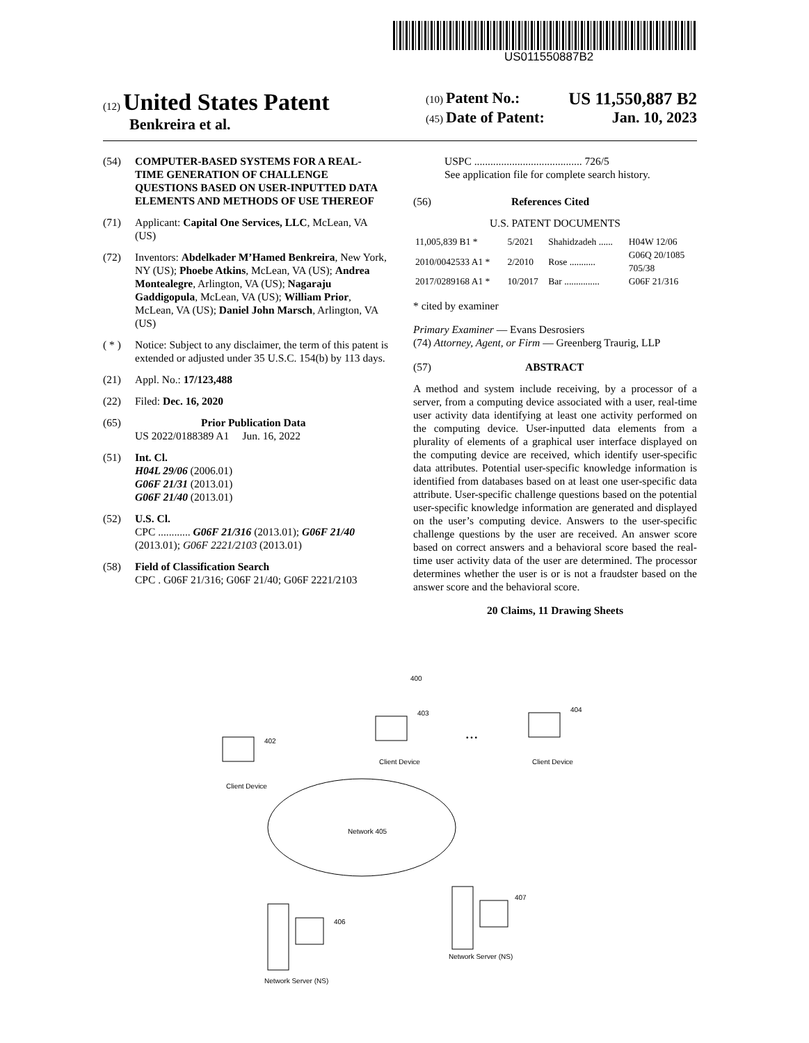US011550887B2
(12) United States Patent
Benkreira et al.
(10) Patent No.: US 11,550,887 B2
(45) Date of Patent: Jan. 10, 2023
(54) COMPUTER-BASED SYSTEMS FOR A REAL-TIME GENERATION OF CHALLENGE QUESTIONS BASED ON USER-INPUTTED DATA ELEMENTS AND METHODS OF USE THEREOF
(71) Applicant: Capital One Services, LLC, McLean, VA (US)
(72) Inventors: Abdelkader M’Hamed Benkreira, New York, NY (US); Phoebe Atkins, McLean, VA (US); Andrea Montealegre, Arlington, VA (US); Nagaraju Gaddigopula, McLean, VA (US); William Prior, McLean, VA (US); Daniel John Marsch, Arlington, VA (US)
( * ) Notice: Subject to any disclaimer, the term of this patent is extended or adjusted under 35 U.S.C. 154(b) by 113 days.
(21) Appl. No.: 17/123,488
(22) Filed: Dec. 16, 2020
(65) Prior Publication Data
US 2022/0188389 A1 Jun. 16, 2022
(51) Int. Cl.
H04L 29/06 (2006.01)
G06F 21/31 (2013.01)
G06F 21/40 (2013.01)
(52) U.S. Cl.
CPC ............ G06F 21/316 (2013.01); G06F 21/40 (2013.01); G06F 2221/2103 (2013.01)
(58) Field of Classification Search
CPC . G06F 21/316; G06F 21/40; G06F 2221/2103
USPC ........................................ 726/5
See application file for complete search history.
(56) References Cited
U.S. PATENT DOCUMENTS
| 11,005,839 B1 * | 5/2021 | Shahidzadeh ...... | H04W 12/06 |
| 2010/0042533 A1 * | 2/2010 | Rose ........... | G06Q 20/1085 705/38 |
| 2017/0289168 A1 * | 10/2017 | Bar ............... | G06F 21/316 |
* cited by examiner
Primary Examiner — Evans Desrosiers
(74) Attorney, Agent, or Firm — Greenberg Traurig, LLP
(57) ABSTRACT
A method and system include receiving, by a processor of a server, from a computing device associated with a user, real-time user activity data identifying at least one activity performed on the computing device. User-inputted data elements from a plurality of elements of a graphical user interface displayed on the computing device are received, which identify user-specific data attributes. Potential user-specific knowledge information is identified from databases based on at least one user-specific data attribute. User-specific challenge questions based on the potential user-specific knowledge information are generated and displayed on the user’s computing device. Answers to the user-specific challenge questions by the user are received. An answer score based on correct answers and a behavioral score based the real-time user activity data of the user are determined. The processor determines whether the user is or is not a fraudster based on the answer score and the behavioral score.
20 Claims, 11 Drawing Sheets
400
402
403 404
Client Device
Client Device Client Device
• • •
Network 405
406
407
Network Server (NS)
Network Server (NS)